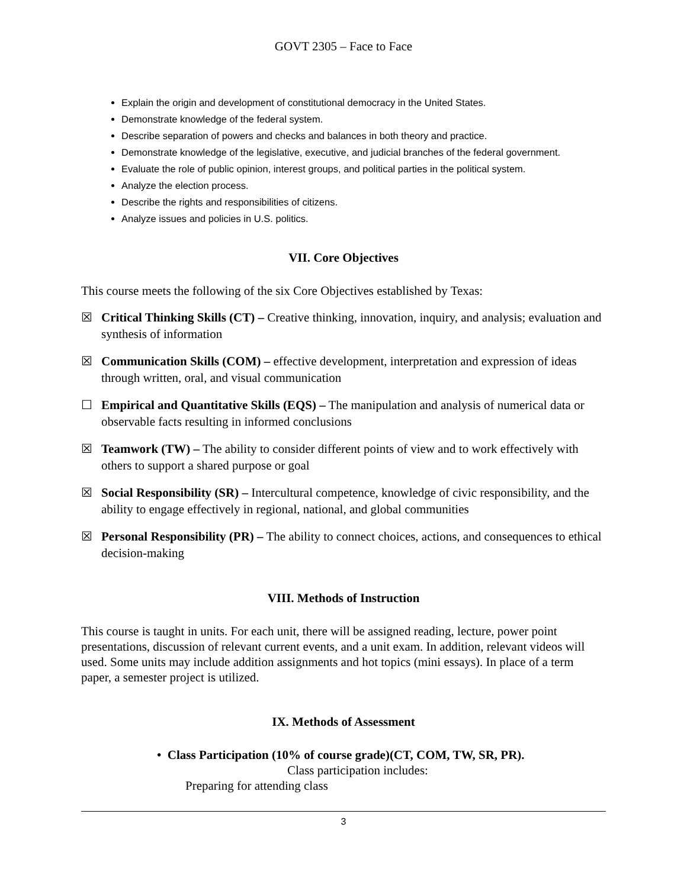GOVT 2305 – Face to Face
Explain the origin and development of constitutional democracy in the United States.
Demonstrate knowledge of the federal system.
Describe separation of powers and checks and balances in both theory and practice.
Demonstrate knowledge of the legislative, executive, and judicial branches of the federal government.
Evaluate the role of public opinion, interest groups, and political parties in the political system.
Analyze the election process.
Describe the rights and responsibilities of citizens.
Analyze issues and policies in U.S. politics.
VII. Core Objectives
This course meets the following of the six Core Objectives established by Texas:
☒ Critical Thinking Skills (CT) – Creative thinking, innovation, inquiry, and analysis; evaluation and synthesis of information
☒ Communication Skills (COM) – effective development, interpretation and expression of ideas through written, oral, and visual communication
☐ Empirical and Quantitative Skills (EQS) – The manipulation and analysis of numerical data or observable facts resulting in informed conclusions
☒ Teamwork (TW) – The ability to consider different points of view and to work effectively with others to support a shared purpose or goal
☒ Social Responsibility (SR) – Intercultural competence, knowledge of civic responsibility, and the ability to engage effectively in regional, national, and global communities
☒ Personal Responsibility (PR) – The ability to connect choices, actions, and consequences to ethical decision-making
VIII. Methods of Instruction
This course is taught in units. For each unit, there will be assigned reading, lecture, power point presentations, discussion of relevant current events, and a unit exam. In addition, relevant videos will used. Some units may include addition assignments and hot topics (mini essays). In place of a term paper, a semester project is utilized.
IX. Methods of Assessment
• Class Participation (10% of course grade)(CT, COM, TW, SR, PR).
Class participation includes:
Preparing for attending class
3